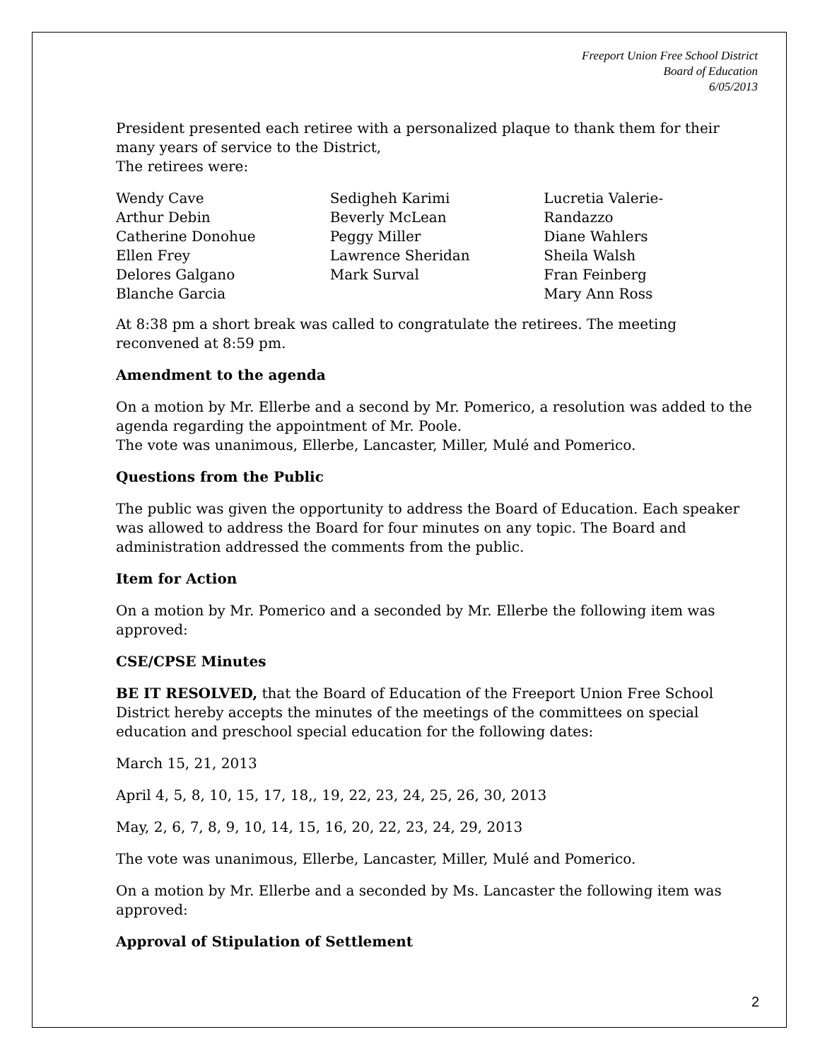Freeport Union Free School District
Board of Education
6/05/2013
President presented each retiree with a personalized plaque to thank them for their many years of service to the District,
The retirees were:
Wendy Cave
Arthur Debin
Catherine Donohue
Ellen Frey
Delores Galgano
Blanche Garcia
Sedigheh Karimi
Beverly McLean
Peggy Miller
Lawrence Sheridan
Mark Surval
Lucretia Valerie-
Randazzo
Diane Wahlers
Sheila Walsh
Fran Feinberg
Mary Ann Ross
At 8:38 pm a short break was called to congratulate the retirees. The meeting reconvened at 8:59 pm.
Amendment to the agenda
On a motion by Mr. Ellerbe and a second by Mr. Pomerico, a resolution was added to the agenda regarding the appointment of Mr. Poole.
The vote was unanimous, Ellerbe, Lancaster, Miller, Mulé and Pomerico.
Questions from the Public
The public was given the opportunity to address the Board of Education. Each speaker was allowed to address the Board for four minutes on any topic. The Board and administration addressed the comments from the public.
Item for Action
On a motion by Mr. Pomerico and a seconded by Mr. Ellerbe the following item was approved:
CSE/CPSE Minutes
BE IT RESOLVED, that the Board of Education of the Freeport Union Free School District hereby accepts the minutes of the meetings of the committees on special education and preschool special education for the following dates:
March 15, 21, 2013
April 4, 5, 8, 10, 15, 17, 18,, 19, 22, 23, 24, 25, 26, 30, 2013
May, 2, 6, 7, 8, 9, 10, 14, 15, 16, 20, 22, 23, 24, 29, 2013
The vote was unanimous, Ellerbe, Lancaster, Miller, Mulé and Pomerico.
On a motion by Mr. Ellerbe and a seconded by Ms. Lancaster the following item was approved:
Approval of Stipulation of Settlement
2